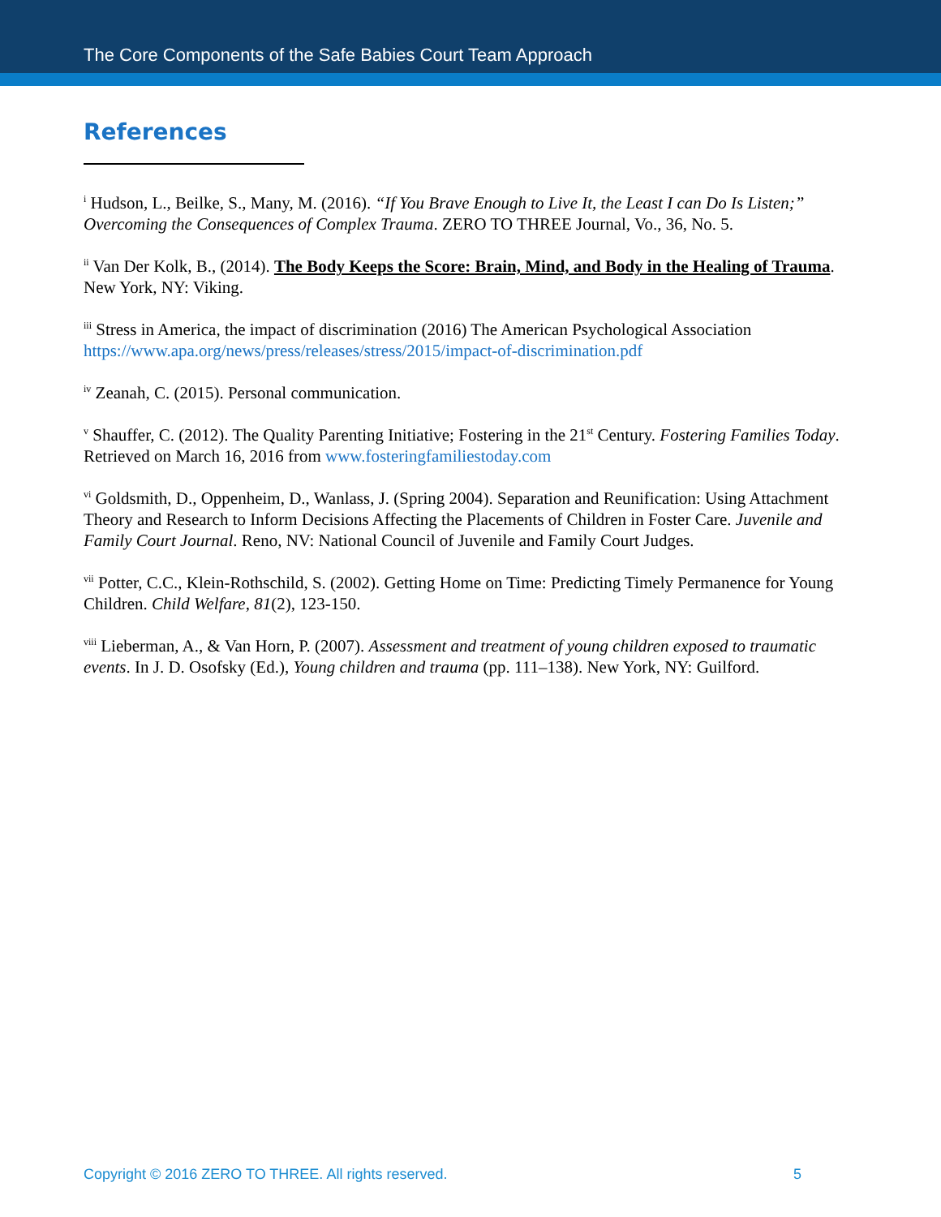The Core Components of the Safe Babies Court Team Approach
References
<sup>i</sup> Hudson, L., Beilke, S., Many, M. (2016). “If You Brave Enough to Live It, the Least I can Do Is Listen;” Overcoming the Consequences of Complex Trauma. ZERO TO THREE Journal, Vo., 36, No. 5.
<sup>ii</sup> Van Der Kolk, B., (2014). The Body Keeps the Score: Brain, Mind, and Body in the Healing of Trauma. New York, NY: Viking.
<sup>iii</sup> Stress in America, the impact of discrimination (2016) The American Psychological Association https://www.apa.org/news/press/releases/stress/2015/impact-of-discrimination.pdf
<sup>iv</sup> Zeanah, C. (2015). Personal communication.
<sup>v</sup> Shauffer, C. (2012). The Quality Parenting Initiative; Fostering in the 21<sup>st</sup> Century. Fostering Families Today. Retrieved on March 16, 2016 from www.fosteringfamiliestoday.com
<sup>vi</sup> Goldsmith, D., Oppenheim, D., Wanlass, J. (Spring 2004). Separation and Reunification: Using Attachment Theory and Research to Inform Decisions Affecting the Placements of Children in Foster Care. Juvenile and Family Court Journal. Reno, NV: National Council of Juvenile and Family Court Judges.
<sup>vii</sup> Potter, C.C., Klein-Rothschild, S. (2002). Getting Home on Time: Predicting Timely Permanence for Young Children. Child Welfare, 81(2), 123-150.
<sup>viii</sup> Lieberman, A., & Van Horn, P. (2007). Assessment and treatment of young children exposed to traumatic events. In J. D. Osofsky (Ed.), Young children and trauma (pp. 111–138). New York, NY: Guilford.
Copyright © 2016 ZERO TO THREE. All rights reserved. 5